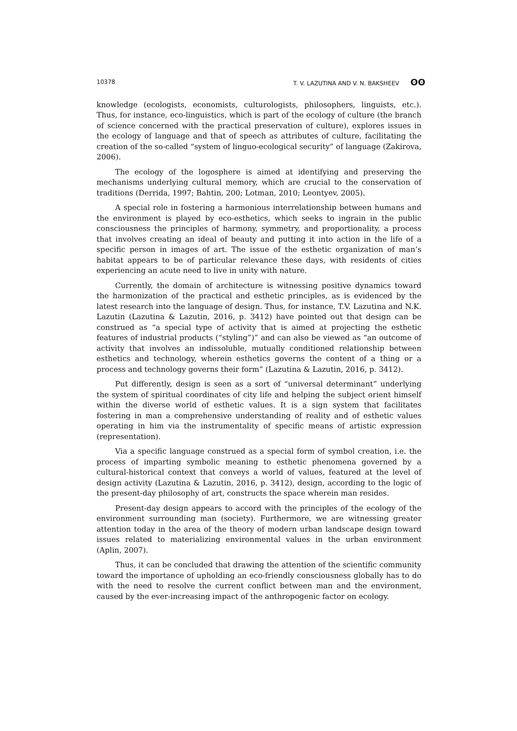10378 T. V. LAZUTINA AND V. N. BAKSHEEV ʘʘ
knowledge (ecologists, economists, culturologists, philosophers, linguists, etc.). Thus, for instance, eco-linguistics, which is part of the ecology of culture (the branch of science concerned with the practical preservation of culture), explores issues in the ecology of language and that of speech as attributes of culture, facilitating the creation of the so-called “system of linguo-ecological security” of language (Zakirova, 2006).
The ecology of the logosphere is aimed at identifying and preserving the mechanisms underlying cultural memory, which are crucial to the conservation of traditions (Derrida, 1997; Bahtin, 200; Lotman, 2010; Leontyev, 2005).
A special role in fostering a harmonious interrelationship between humans and the environment is played by eco-esthetics, which seeks to ingrain in the public consciousness the principles of harmony, symmetry, and proportionality, a process that involves creating an ideal of beauty and putting it into action in the life of a specific person in images of art. The issue of the esthetic organization of man’s habitat appears to be of particular relevance these days, with residents of cities experiencing an acute need to live in unity with nature.
Currently, the domain of architecture is witnessing positive dynamics toward the harmonization of the practical and esthetic principles, as is evidenced by the latest research into the language of design. Thus, for instance, T.V. Lazutina and N.K. Lazutin (Lazutina & Lazutin, 2016, p. 3412) have pointed out that design can be construed as “a special type of activity that is aimed at projecting the esthetic features of industrial products (“styling”)” and can also be viewed as “an outcome of activity that involves an indissoluble, mutually conditioned relationship between esthetics and technology, wherein esthetics governs the content of a thing or a process and technology governs their form” (Lazutina & Lazutin, 2016, p. 3412).
Put differently, design is seen as a sort of “universal determinant” underlying the system of spiritual coordinates of city life and helping the subject orient himself within the diverse world of esthetic values. It is a sign system that facilitates fostering in man a comprehensive understanding of reality and of esthetic values operating in him via the instrumentality of specific means of artistic expression (representation).
Via a specific language construed as a special form of symbol creation, i.e. the process of imparting symbolic meaning to esthetic phenomena governed by a cultural-historical context that conveys a world of values, featured at the level of design activity (Lazutina & Lazutin, 2016, p. 3412), design, according to the logic of the present-day philosophy of art, constructs the space wherein man resides.
Present-day design appears to accord with the principles of the ecology of the environment surrounding man (society). Furthermore, we are witnessing greater attention today in the area of the theory of modern urban landscape design toward issues related to materializing environmental values in the urban environment (Aplin, 2007).
Thus, it can be concluded that drawing the attention of the scientific community toward the importance of upholding an eco-friendly consciousness globally has to do with the need to resolve the current conflict between man and the environment, caused by the ever-increasing impact of the anthropogenic factor on ecology.